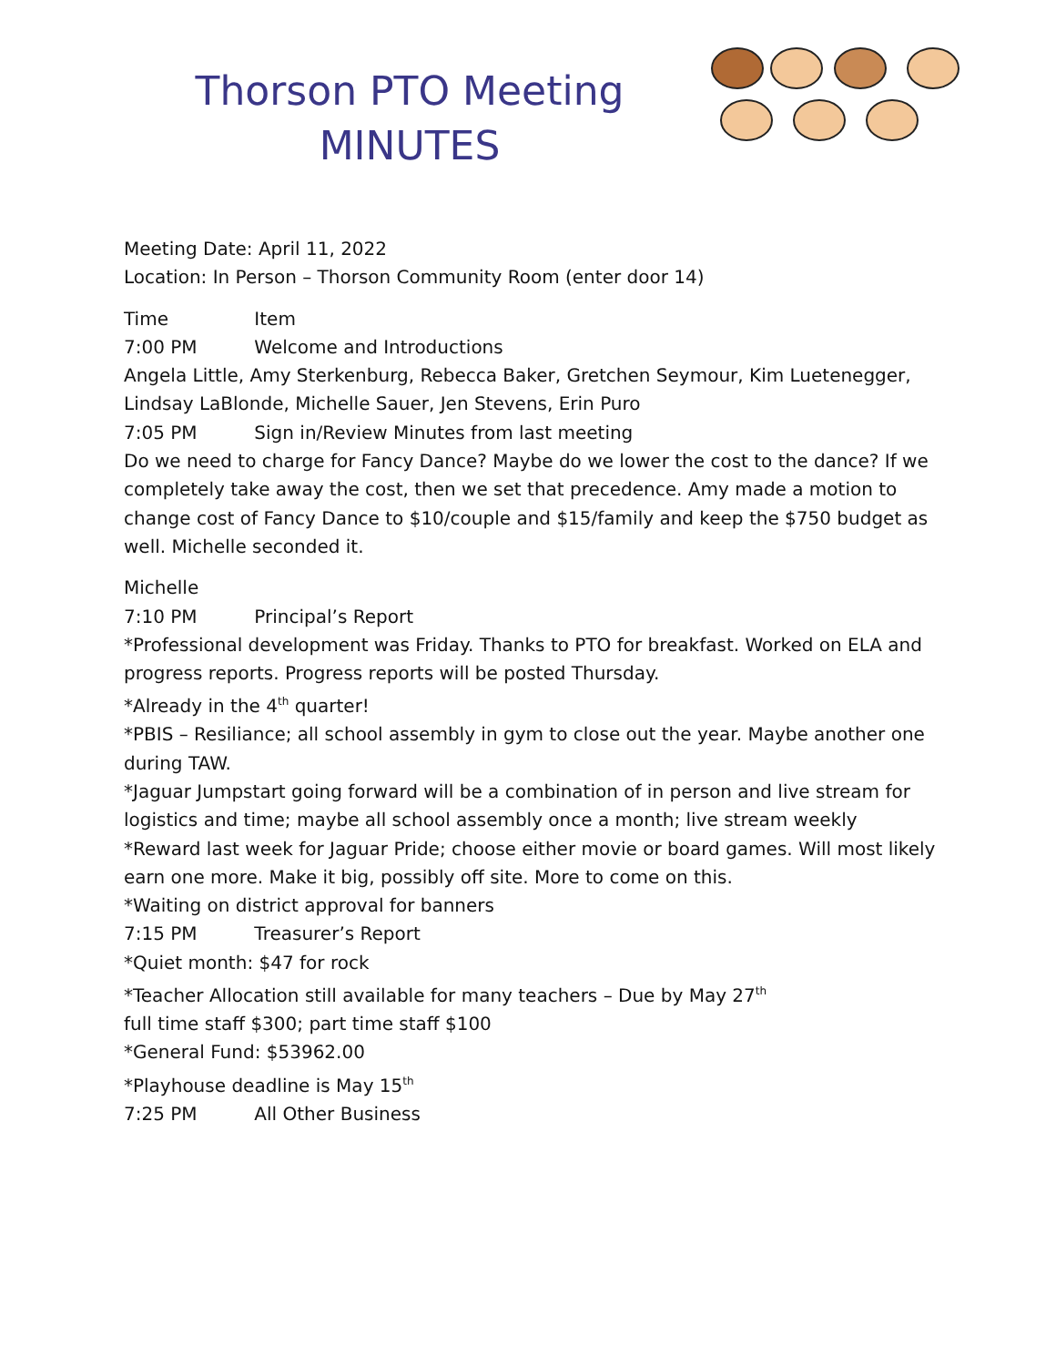Thorson PTO Meeting
MINUTES
Meeting Date: April 11, 2022
Location: In Person – Thorson Community Room (enter door 14)
Time Item
7:00 PM Welcome and Introductions
Angela Little, Amy Sterkenburg, Rebecca Baker, Gretchen Seymour, Kim Luetenegger, Lindsay LaBlonde, Michelle Sauer, Jen Stevens, Erin Puro
7:05 PM Sign in/Review Minutes from last meeting
Do we need to charge for Fancy Dance? Maybe do we lower the cost to the dance? If we completely take away the cost, then we set that precedence. Amy made a motion to change cost of Fancy Dance to $10/couple and $15/family and keep the $750 budget as well. Michelle seconded it.
Michelle
7:10 PM Principal’s Report
*Professional development was Friday. Thanks to PTO for breakfast. Worked on ELA and progress reports. Progress reports will be posted Thursday.
*Already in the 4<sup>th</sup> quarter!
*PBIS – Resiliance; all school assembly in gym to close out the year. Maybe another one during TAW.
*Jaguar Jumpstart going forward will be a combination of in person and live stream for logistics and time; maybe all school assembly once a month; live stream weekly
*Reward last week for Jaguar Pride; choose either movie or board games. Will most likely earn one more. Make it big, possibly off site. More to come on this.
*Waiting on district approval for banners
7:15 PM Treasurer’s Report
*Quiet month: $47 for rock
*Teacher Allocation still available for many teachers – Due by May 27<sup>th</sup>
full time staff $300; part time staff $100
*General Fund: $53962.00
*Playhouse deadline is May 15<sup>th</sup>
7:25 PM All Other Business